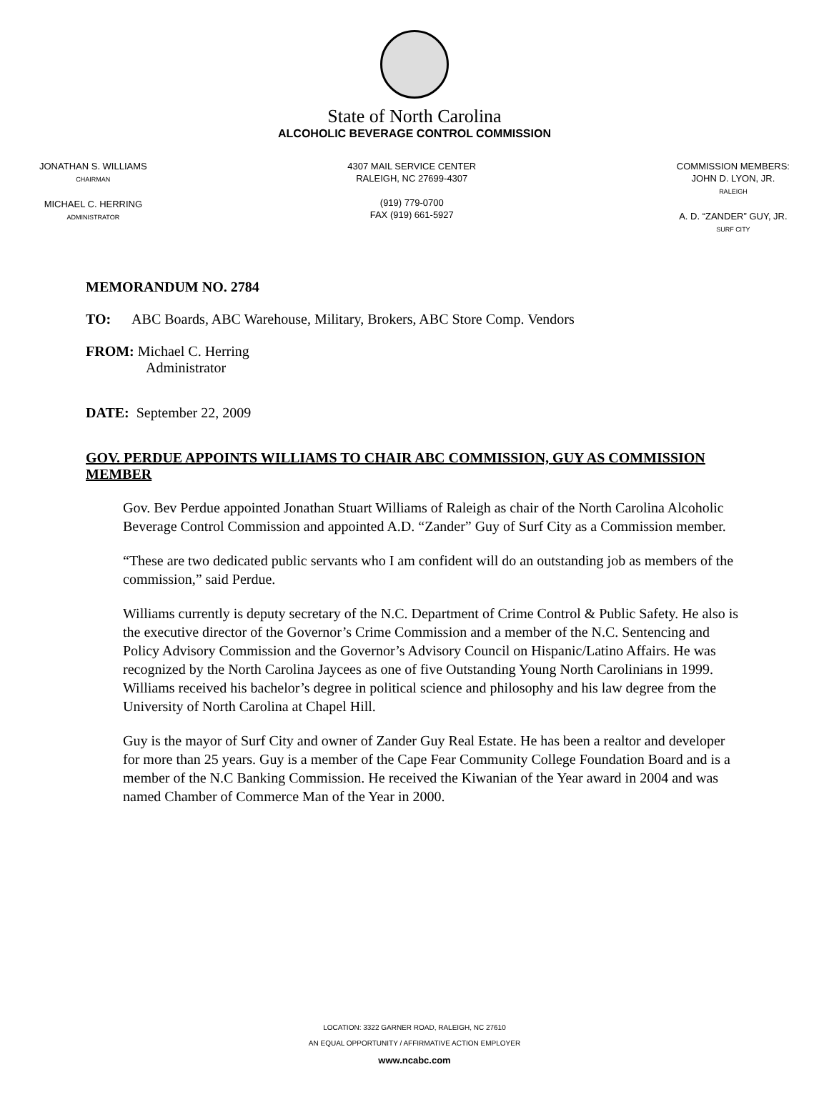State of North Carolina
ALCOHOLIC BEVERAGE CONTROL COMMISSION
JONATHAN S. WILLIAMS
CHAIRMAN
MICHAEL C. HERRING
ADMINISTRATOR
4307 MAIL SERVICE CENTER
RALEIGH, NC 27699-4307
(919) 779-0700
FAX (919) 661-5927
COMMISSION MEMBERS:
JOHN D. LYON, JR.
RALEIGH
A. D. “ZANDER” GUY, JR.
SURF CITY
MEMORANDUM NO. 2784
TO: ABC Boards, ABC Warehouse, Military, Brokers, ABC Store Comp. Vendors
FROM: Michael C. Herring
Administrator
DATE: September 22, 2009
GOV. PERDUE APPOINTS WILLIAMS TO CHAIR ABC COMMISSION, GUY AS COMMISSION MEMBER
Gov. Bev Perdue appointed Jonathan Stuart Williams of Raleigh as chair of the North Carolina Alcoholic Beverage Control Commission and appointed A.D. “Zander” Guy of Surf City as a Commission member.
“These are two dedicated public servants who I am confident will do an outstanding job as members of the commission,” said Perdue.
Williams currently is deputy secretary of the N.C. Department of Crime Control & Public Safety. He also is the executive director of the Governor’s Crime Commission and a member of the N.C. Sentencing and Policy Advisory Commission and the Governor’s Advisory Council on Hispanic/Latino Affairs. He was recognized by the North Carolina Jaycees as one of five Outstanding Young North Carolinians in 1999. Williams received his bachelor’s degree in political science and philosophy and his law degree from the University of North Carolina at Chapel Hill.
Guy is the mayor of Surf City and owner of Zander Guy Real Estate. He has been a realtor and developer for more than 25 years. Guy is a member of the Cape Fear Community College Foundation Board and is a member of the N.C Banking Commission. He received the Kiwanian of the Year award in 2004 and was named Chamber of Commerce Man of the Year in 2000.
LOCATION: 3322 GARNER ROAD, RALEIGH, NC 27610
AN EQUAL OPPORTUNITY / AFFIRMATIVE ACTION EMPLOYER
www.ncabc.com